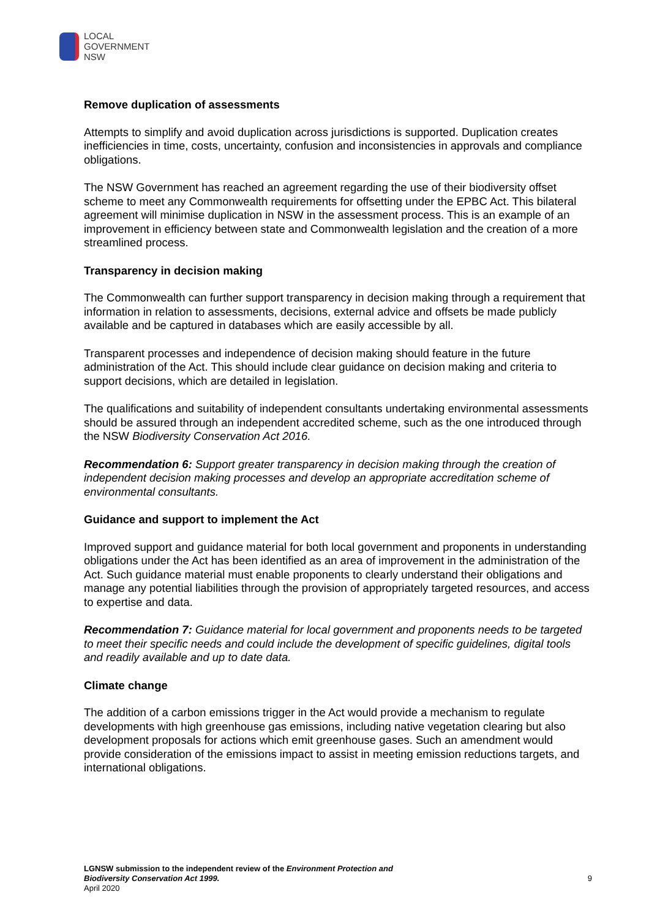LOCAL
GOVERNMENT
NSW
Remove duplication of assessments
Attempts to simplify and avoid duplication across jurisdictions is supported. Duplication creates inefficiencies in time, costs, uncertainty, confusion and inconsistencies in approvals and compliance obligations.
The NSW Government has reached an agreement regarding the use of their biodiversity offset scheme to meet any Commonwealth requirements for offsetting under the EPBC Act. This bilateral agreement will minimise duplication in NSW in the assessment process. This is an example of an improvement in efficiency between state and Commonwealth legislation and the creation of a more streamlined process.
Transparency in decision making
The Commonwealth can further support transparency in decision making through a requirement that information in relation to assessments, decisions, external advice and offsets be made publicly available and be captured in databases which are easily accessible by all.
Transparent processes and independence of decision making should feature in the future administration of the Act. This should include clear guidance on decision making and criteria to support decisions, which are detailed in legislation.
The qualifications and suitability of independent consultants undertaking environmental assessments should be assured through an independent accredited scheme, such as the one introduced through the NSW Biodiversity Conservation Act 2016.
Recommendation 6: Support greater transparency in decision making through the creation of independent decision making processes and develop an appropriate accreditation scheme of environmental consultants.
Guidance and support to implement the Act
Improved support and guidance material for both local government and proponents in understanding obligations under the Act has been identified as an area of improvement in the administration of the Act. Such guidance material must enable proponents to clearly understand their obligations and manage any potential liabilities through the provision of appropriately targeted resources, and access to expertise and data.
Recommendation 7: Guidance material for local government and proponents needs to be targeted to meet their specific needs and could include the development of specific guidelines, digital tools and readily available and up to date data.
Climate change
The addition of a carbon emissions trigger in the Act would provide a mechanism to regulate developments with high greenhouse gas emissions, including native vegetation clearing but also development proposals for actions which emit greenhouse gases. Such an amendment would provide consideration of the emissions impact to assist in meeting emission reductions targets, and international obligations.
LGNSW submission to the independent review of the Environment Protection and
Biodiversity Conservation Act 1999.
April 2020
9